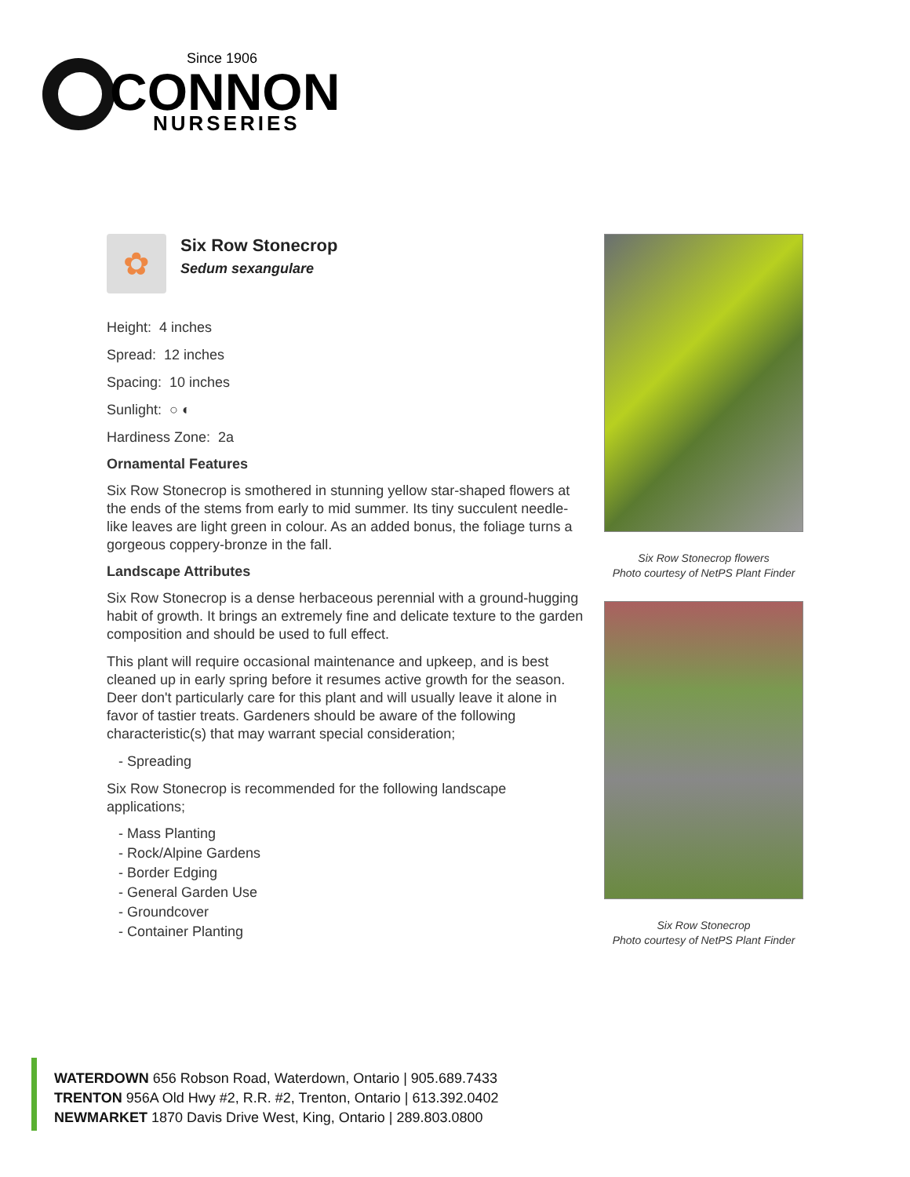Since 1906
CONNON
NURSERIES
✿
Six Row Stonecrop
Sedum sexangulare
Height: 4 inches
Spread: 12 inches
Spacing: 10 inches
Sunlight: ○ ◐
Hardiness Zone: 2a
Ornamental Features
Six Row Stonecrop is smothered in stunning yellow star-shaped flowers at the ends of the stems from early to mid summer. Its tiny succulent needle-like leaves are light green in colour. As an added bonus, the foliage turns a gorgeous coppery-bronze in the fall.
Landscape Attributes
Six Row Stonecrop is a dense herbaceous perennial with a ground-hugging habit of growth. It brings an extremely fine and delicate texture to the garden composition and should be used to full effect.
This plant will require occasional maintenance and upkeep, and is best cleaned up in early spring before it resumes active growth for the season. Deer don't particularly care for this plant and will usually leave it alone in favor of tastier treats. Gardeners should be aware of the following characteristic(s) that may warrant special consideration;
- Spreading
Six Row Stonecrop is recommended for the following landscape applications;
- Mass Planting
- Rock/Alpine Gardens
- Border Edging
- General Garden Use
- Groundcover
- Container Planting
Six Row Stonecrop flowers
Photo courtesy of NetPS Plant Finder
Six Row Stonecrop
Photo courtesy of NetPS Plant Finder
WATERDOWN 656 Robson Road, Waterdown, Ontario | 905.689.7433
TRENTON 956A Old Hwy #2, R.R. #2, Trenton, Ontario | 613.392.0402
NEWMARKET 1870 Davis Drive West, King, Ontario | 289.803.0800